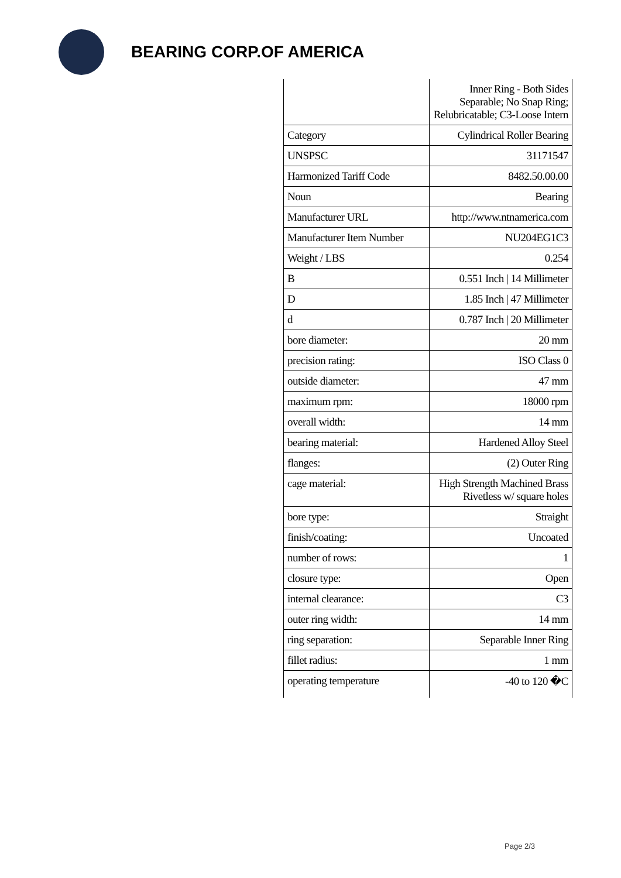BEARING CORP.OF AMERICA
| | Inner Ring - Both Sides Separable; No Snap Ring; Relubricatable; C3-Loose Intern |
| Category | Cylindrical Roller Bearing |
| UNSPSC | 31171547 |
| Harmonized Tariff Code | 8482.50.00.00 |
| Noun | Bearing |
| Manufacturer URL | http://www.ntnamerica.com |
| Manufacturer Item Number | NU204EG1C3 |
| Weight / LBS | 0.254 |
| B | 0.551 Inch / 14 Millimeter |
| D | 1.85 Inch / 47 Millimeter |
| d | 0.787 Inch / 20 Millimeter |
| bore diameter: | 20 mm |
| precision rating: | ISO Class 0 |
| outside diameter: | 47 mm |
| maximum rpm: | 18000 rpm |
| overall width: | 14 mm |
| bearing material: | Hardened Alloy Steel |
| flanges: | (2) Outer Ring |
| cage material: | High Strength Machined Brass Rivetless w/ square holes |
| bore type: | Straight |
| finish/coating: | Uncoated |
| number of rows: | 1 |
| closure type: | Open |
| internal clearance: | C3 |
| outer ring width: | 14 mm |
| ring separation: | Separable Inner Ring |
| fillet radius: | 1 mm |
| operating temperature | -40 to 120 �C |
Page 2/3